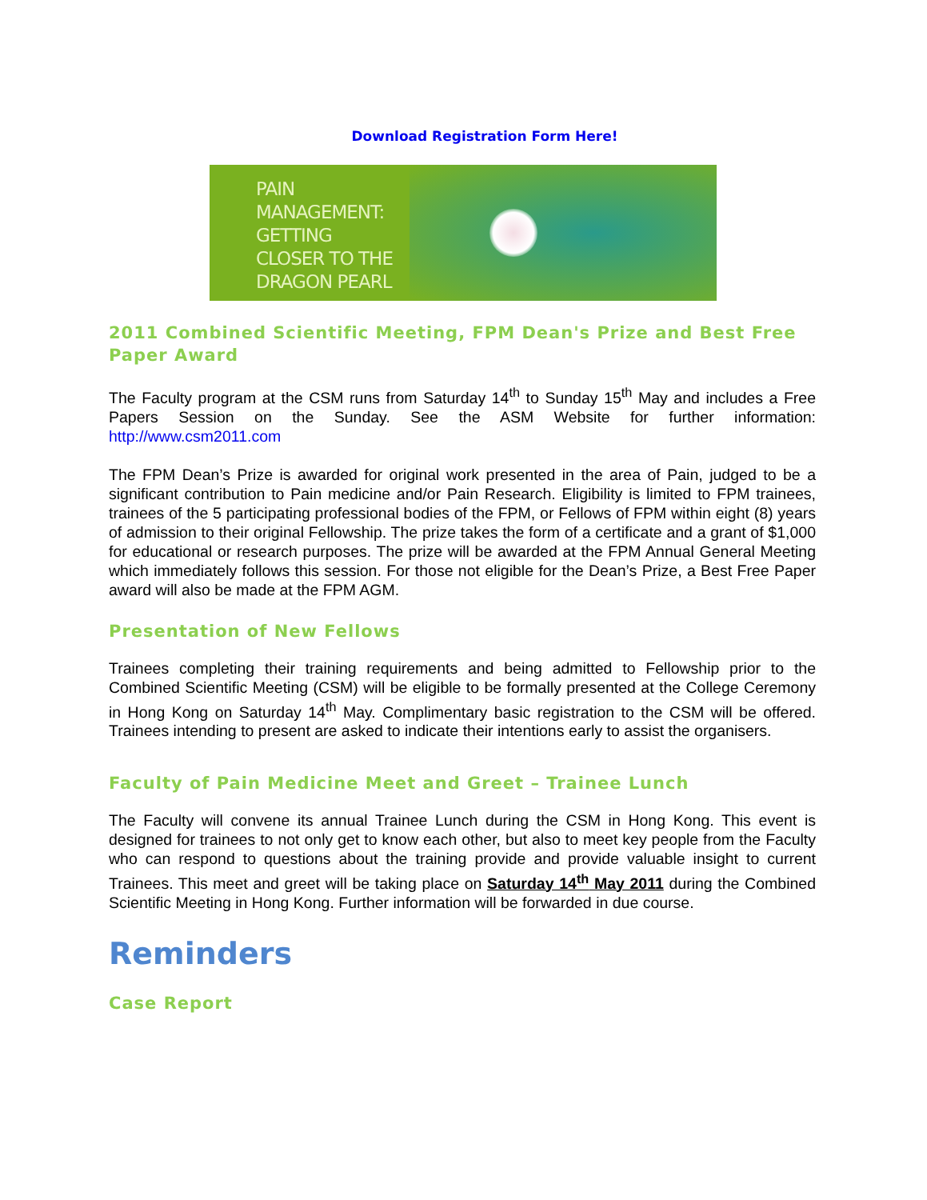Download Registration Form Here!
PAIN
MANAGEMENT:
GETTING
CLOSER TO THE
DRAGON PEARL
2011 Combined Scientific Meeting, FPM Dean's Prize and Best Free Paper Award
The Faculty program at the CSM runs from Saturday 14<sup>th</sup> to Sunday 15<sup>th</sup> May and includes a Free Papers Session on the Sunday. See the ASM Website for further information: http://www.csm2011.com
The FPM Dean’s Prize is awarded for original work presented in the area of Pain, judged to be a significant contribution to Pain medicine and/or Pain Research. Eligibility is limited to FPM trainees, trainees of the 5 participating professional bodies of the FPM, or Fellows of FPM within eight (8) years of admission to their original Fellowship. The prize takes the form of a certificate and a grant of $1,000 for educational or research purposes. The prize will be awarded at the FPM Annual General Meeting which immediately follows this session. For those not eligible for the Dean’s Prize, a Best Free Paper award will also be made at the FPM AGM.
Presentation of New Fellows
Trainees completing their training requirements and being admitted to Fellowship prior to the Combined Scientific Meeting (CSM) will be eligible to be formally presented at the College Ceremony in Hong Kong on Saturday 14<sup>th</sup> May. Complimentary basic registration to the CSM will be offered. Trainees intending to present are asked to indicate their intentions early to assist the organisers.
Faculty of Pain Medicine Meet and Greet – Trainee Lunch
The Faculty will convene its annual Trainee Lunch during the CSM in Hong Kong. This event is designed for trainees to not only get to know each other, but also to meet key people from the Faculty who can respond to questions about the training provide and provide valuable insight to current Trainees. This meet and greet will be taking place on Saturday 14<sup>th</sup> May 2011 during the Combined Scientific Meeting in Hong Kong. Further information will be forwarded in due course.
Reminders
Case Report